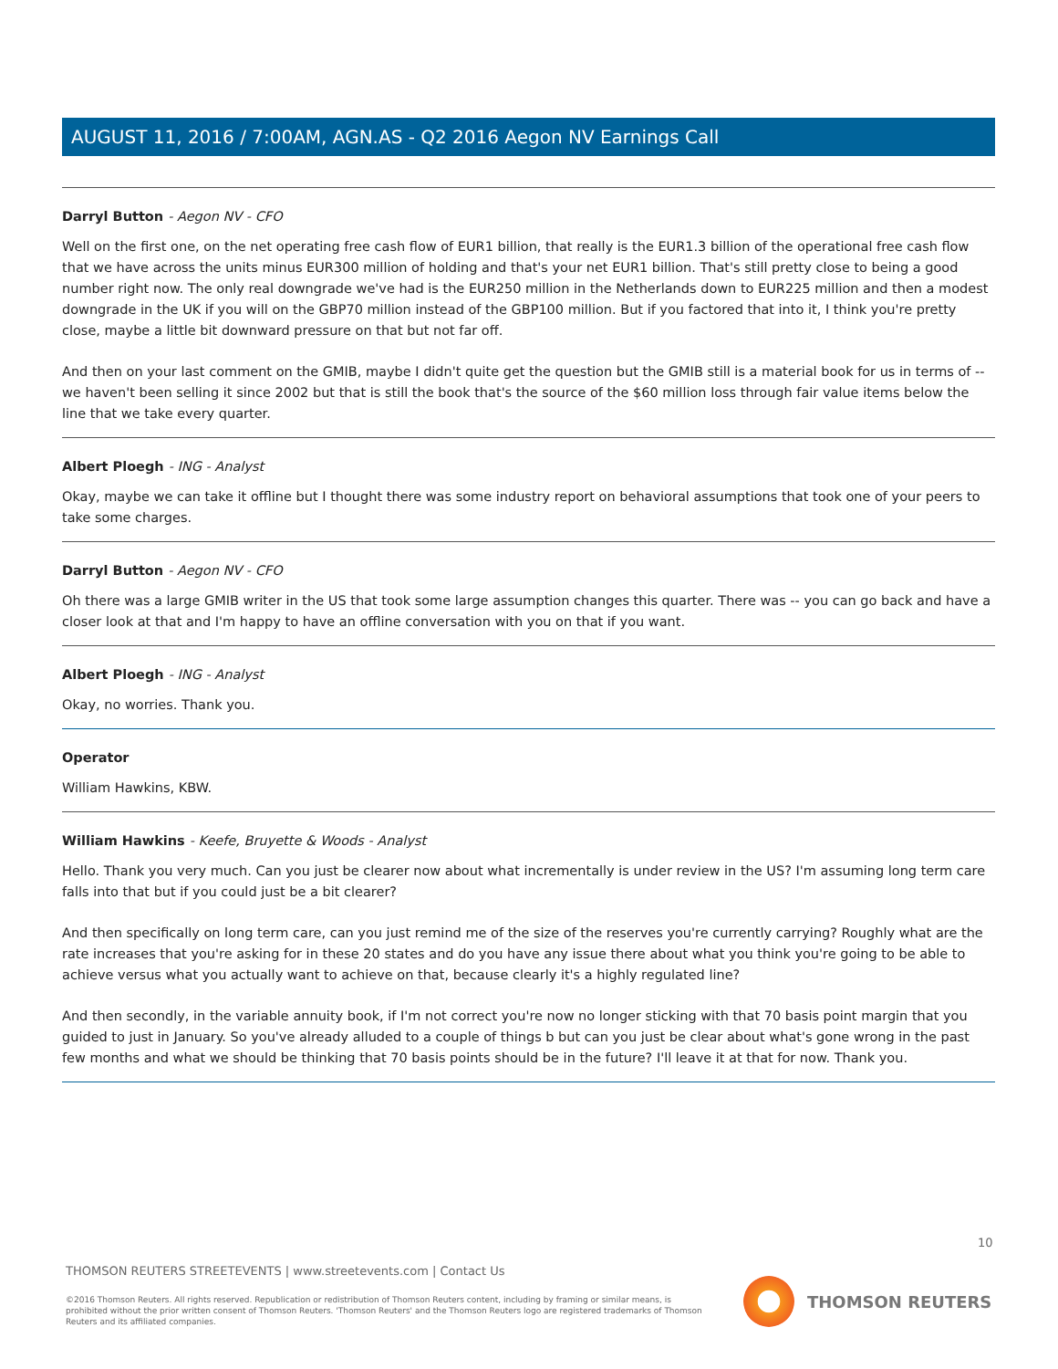AUGUST 11, 2016 / 7:00AM, AGN.AS - Q2 2016 Aegon NV Earnings Call
Darryl Button - Aegon NV - CFO
Well on the first one, on the net operating free cash flow of EUR1 billion, that really is the EUR1.3 billion of the operational free cash flow that we have across the units minus EUR300 million of holding and that's your net EUR1 billion. That's still pretty close to being a good number right now. The only real downgrade we've had is the EUR250 million in the Netherlands down to EUR225 million and then a modest downgrade in the UK if you will on the GBP70 million instead of the GBP100 million. But if you factored that into it, I think you're pretty close, maybe a little bit downward pressure on that but not far off.
And then on your last comment on the GMIB, maybe I didn't quite get the question but the GMIB still is a material book for us in terms of -- we haven't been selling it since 2002 but that is still the book that's the source of the $60 million loss through fair value items below the line that we take every quarter.
Albert Ploegh - ING - Analyst
Okay, maybe we can take it offline but I thought there was some industry report on behavioral assumptions that took one of your peers to take some charges.
Darryl Button - Aegon NV - CFO
Oh there was a large GMIB writer in the US that took some large assumption changes this quarter. There was -- you can go back and have a closer look at that and I'm happy to have an offline conversation with you on that if you want.
Albert Ploegh - ING - Analyst
Okay, no worries. Thank you.
Operator
William Hawkins, KBW.
William Hawkins - Keefe, Bruyette & Woods - Analyst
Hello. Thank you very much. Can you just be clearer now about what incrementally is under review in the US? I'm assuming long term care falls into that but if you could just be a bit clearer?
And then specifically on long term care, can you just remind me of the size of the reserves you're currently carrying? Roughly what are the rate increases that you're asking for in these 20 states and do you have any issue there about what you think you're going to be able to achieve versus what you actually want to achieve on that, because clearly it's a highly regulated line?
And then secondly, in the variable annuity book, if I'm not correct you're now no longer sticking with that 70 basis point margin that you guided to just in January. So you've already alluded to a couple of things b but can you just be clear about what's gone wrong in the past few months and what we should be thinking that 70 basis points should be in the future? I'll leave it at that for now. Thank you.
10
THOMSON REUTERS STREETEVENTS | www.streetevents.com | Contact Us
©2016 Thomson Reuters. All rights reserved. Republication or redistribution of Thomson Reuters content, including by framing or similar means, is prohibited without the prior written consent of Thomson Reuters. 'Thomson Reuters' and the Thomson Reuters logo are registered trademarks of Thomson Reuters and its affiliated companies.
THOMSON REUTERS